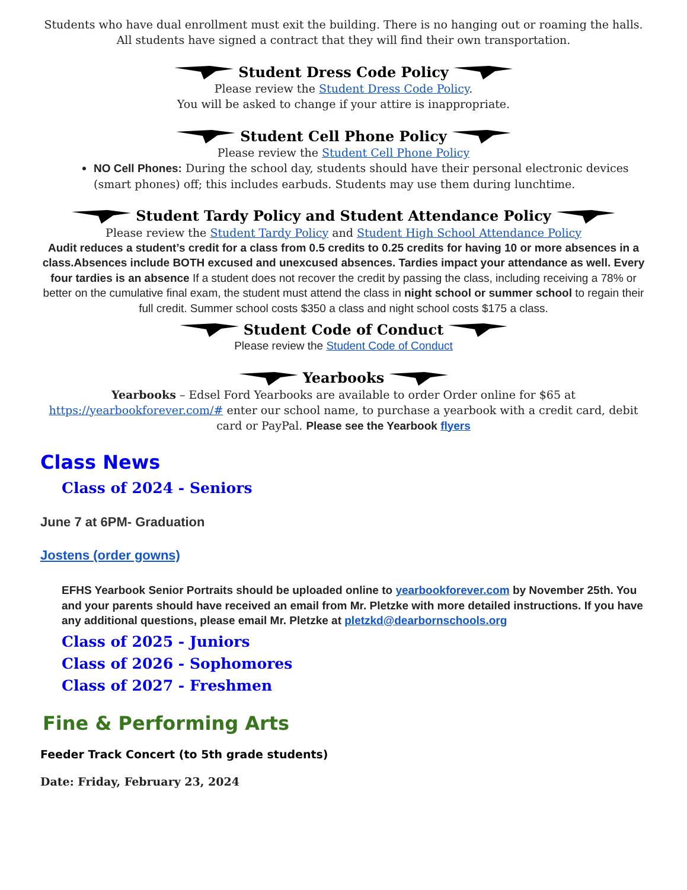Students who have dual enrollment must exit the building. There is no hanging out or roaming the halls. All students have signed a contract that they will find their own transportation.
Student Dress Code Policy
Please review the Student Dress Code Policy.
You will be asked to change if your attire is inappropriate.
Student Cell Phone Policy
Please review the Student Cell Phone Policy
NO Cell Phones: During the school day, students should have their personal electronic devices (smart phones) off; this includes earbuds. Students may use them during lunchtime.
Student Tardy Policy and Student Attendance Policy
Please review the Student Tardy Policy and Student High School Attendance Policy
Audit reduces a student’s credit for a class from 0.5 credits to 0.25 credits for having 10 or more absences in a class.Absences include BOTH excused and unexcused absences. Tardies impact your attendance as well. Every four tardies is an absence If a student does not recover the credit by passing the class, including receiving a 78% or better on the cumulative final exam, the student must attend the class in night school or summer school to regain their full credit. Summer school costs $350 a class and night school costs $175 a class.
Student Code of Conduct
Please review the Student Code of Conduct
Yearbooks
Yearbooks – Edsel Ford Yearbooks are available to order Order online for $65 at https://yearbookforever.com/# enter our school name, to purchase a yearbook with a credit card, debit card or PayPal. Please see the Yearbook flyers
Class News
Class of 2024 - Seniors
June 7 at 6PM- Graduation
Jostens (order gowns)
EFHS Yearbook Senior Portraits should be uploaded online to yearbookforever.com by November 25th. You and your parents should have received an email from Mr. Pletzke with more detailed instructions. If you have any additional questions, please email Mr. Pletzke at pletzkd@dearbornschools.org
Class of 2025 - Juniors
Class of 2026 - Sophomores
Class of 2027 - Freshmen
Fine & Performing Arts
Feeder Track Concert (to 5th grade students)
Date: Friday, February 23, 2024